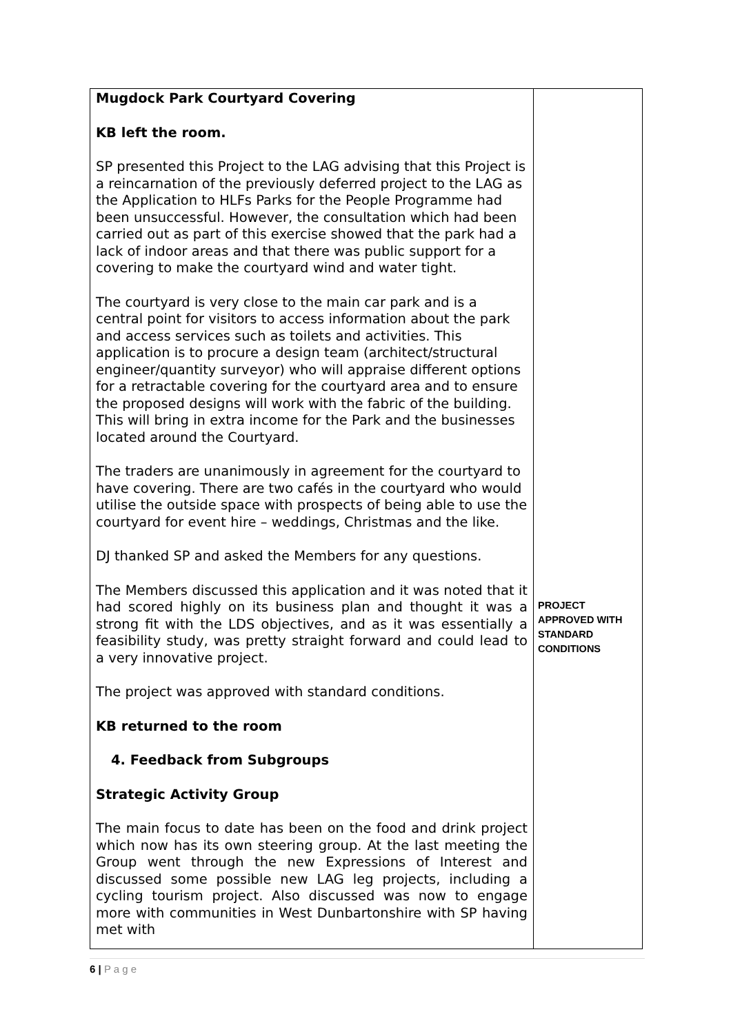| Mugdock Park Courtyard Covering KB left the room. SP presented this Project to the LAG advising that this Project is a reincarnation of the previously deferred project to the LAG as the Application to HLFs Parks for the People Programme had been unsuccessful. However, the consultation which had been carried out as part of this exercise showed that the park had a lack of indoor areas and that there was public support for a covering to make the courtyard wind and water tight. The courtyard is very close to the main car park and is a central point for visitors to access information about the park and access services such as toilets and activities. This application is to procure a design team (architect/structural engineer/quantity surveyor) who will appraise different options for a retractable covering for the courtyard area and to ensure the proposed designs will work with the fabric of the building. This will bring in extra income for the Park and the businesses located around the Courtyard. The traders are unanimously in agreement for the courtyard to have covering. There are two cafés in the courtyard who would utilise the outside space with prospects of being able to use the courtyard for event hire – weddings, Christmas and the like. DJ thanked SP and asked the Members for any questions. The Members discussed this application and it was noted that it had scored highly on its business plan and thought it was a strong fit with the LDS objectives, and as it was essentially a feasibility study, was pretty straight forward and could lead to a very innovative project. The project was approved with standard conditions. KB returned to the room 4. Feedback from Subgroups Strategic Activity Group The main focus to date has been on the food and drink project which now has its own steering group. At the last meeting the Group went through the new Expressions of Interest and discussed some possible new LAG leg projects, including a cycling tourism project. Also discussed was now to engage more with communities in West Dunbartonshire with SP having met with | PROJECT APPROVED WITH STANDARD CONDITIONS |
6 | P a g e